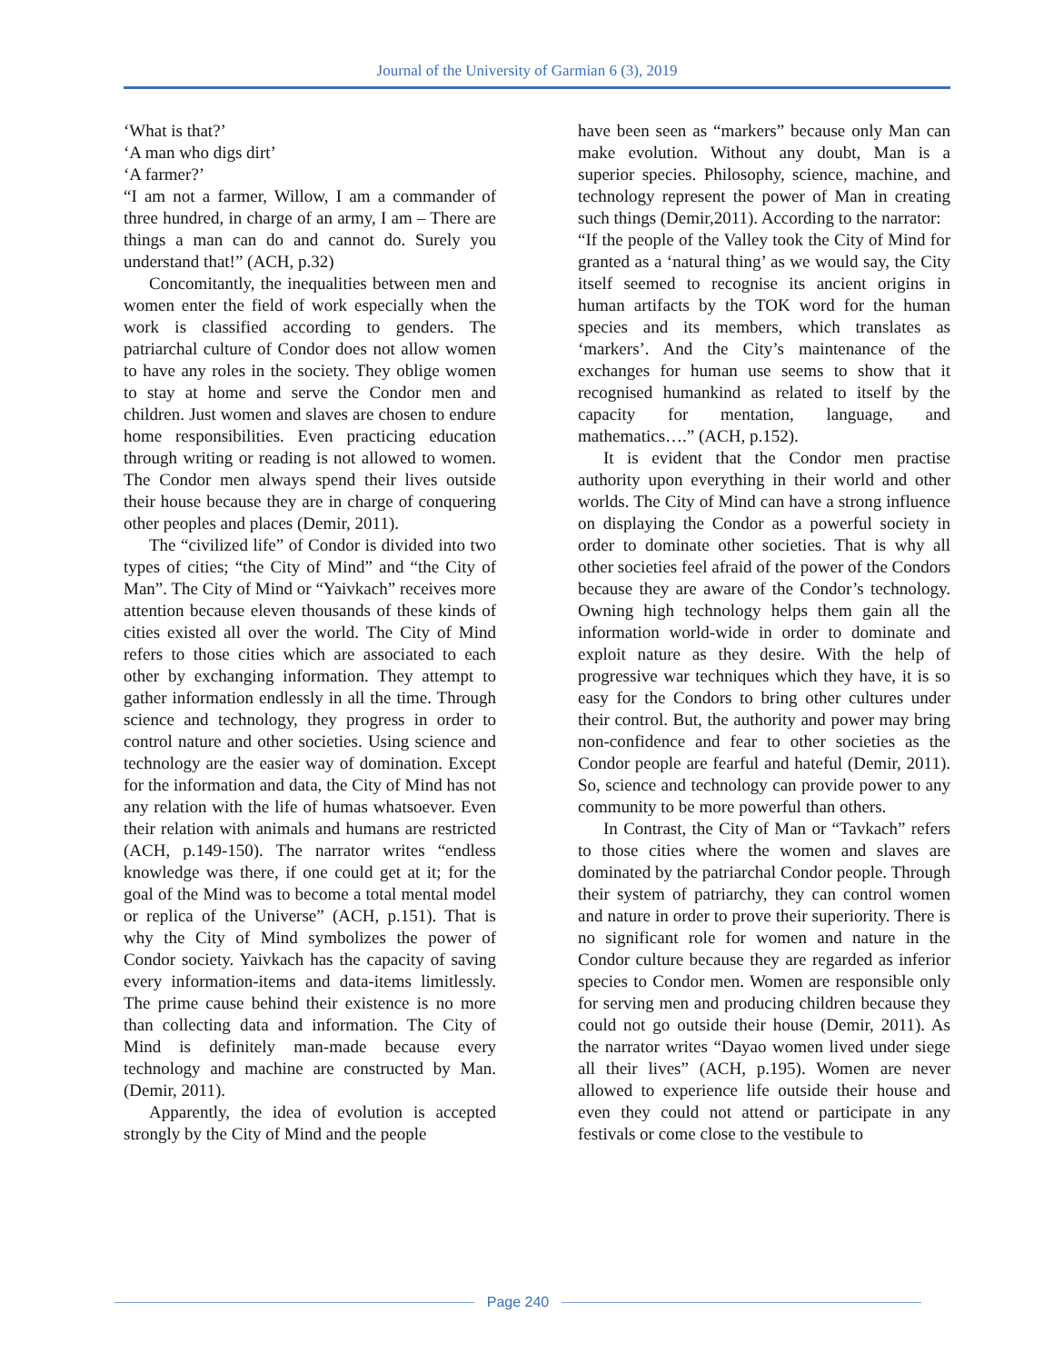Journal of the University of Garmian 6 (3), 2019
‘What is that?’
‘A man who digs dirt’
‘A farmer?’
“I am not a farmer, Willow, I am a commander of three hundred, in charge of an army, I am – There are things a man can do and cannot do. Surely you understand that!” (ACH, p.32)
Concomitantly, the inequalities between men and women enter the field of work especially when the work is classified according to genders. The patriarchal culture of Condor does not allow women to have any roles in the society. They oblige women to stay at home and serve the Condor men and children. Just women and slaves are chosen to endure home responsibilities. Even practicing education through writing or reading is not allowed to women. The Condor men always spend their lives outside their house because they are in charge of conquering other peoples and places (Demir, 2011).
The “civilized life” of Condor is divided into two types of cities; “the City of Mind” and “the City of Man”. The City of Mind or “Yaivkach” receives more attention because eleven thousands of these kinds of cities existed all over the world. The City of Mind refers to those cities which are associated to each other by exchanging information. They attempt to gather information endlessly in all the time. Through science and technology, they progress in order to control nature and other societies. Using science and technology are the easier way of domination. Except for the information and data, the City of Mind has not any relation with the life of humas whatsoever. Even their relation with animals and humans are restricted (ACH, p.149-150). The narrator writes “endless knowledge was there, if one could get at it; for the goal of the Mind was to become a total mental model or replica of the Universe” (ACH, p.151). That is why the City of Mind symbolizes the power of Condor society. Yaivkach has the capacity of saving every information-items and data-items limitlessly. The prime cause behind their existence is no more than collecting data and information. The City of Mind is definitely man-made because every technology and machine are constructed by Man. (Demir, 2011).
Apparently, the idea of evolution is accepted strongly by the City of Mind and the people
have been seen as “markers” because only Man can make evolution. Without any doubt, Man is a superior species. Philosophy, science, machine, and technology represent the power of Man in creating such things (Demir,2011). According to the narrator:
“If the people of the Valley took the City of Mind for granted as a ‘natural thing’ as we would say, the City itself seemed to recognise its ancient origins in human artifacts by the TOK word for the human species and its members, which translates as ‘markers’. And the City’s maintenance of the exchanges for human use seems to show that it recognised humankind as related to itself by the capacity for mentation, language, and mathematics….” (ACH, p.152).
It is evident that the Condor men practise authority upon everything in their world and other worlds. The City of Mind can have a strong influence on displaying the Condor as a powerful society in order to dominate other societies. That is why all other societies feel afraid of the power of the Condors because they are aware of the Condor’s technology. Owning high technology helps them gain all the information world-wide in order to dominate and exploit nature as they desire. With the help of progressive war techniques which they have, it is so easy for the Condors to bring other cultures under their control. But, the authority and power may bring non-confidence and fear to other societies as the Condor people are fearful and hateful (Demir, 2011). So, science and technology can provide power to any community to be more powerful than others.
In Contrast, the City of Man or “Tavkach” refers to those cities where the women and slaves are dominated by the patriarchal Condor people. Through their system of patriarchy, they can control women and nature in order to prove their superiority. There is no significant role for women and nature in the Condor culture because they are regarded as inferior species to Condor men. Women are responsible only for serving men and producing children because they could not go outside their house (Demir, 2011). As the narrator writes “Dayao women lived under siege all their lives” (ACH, p.195). Women are never allowed to experience life outside their house and even they could not attend or participate in any festivals or come close to the vestibule to
Page 240